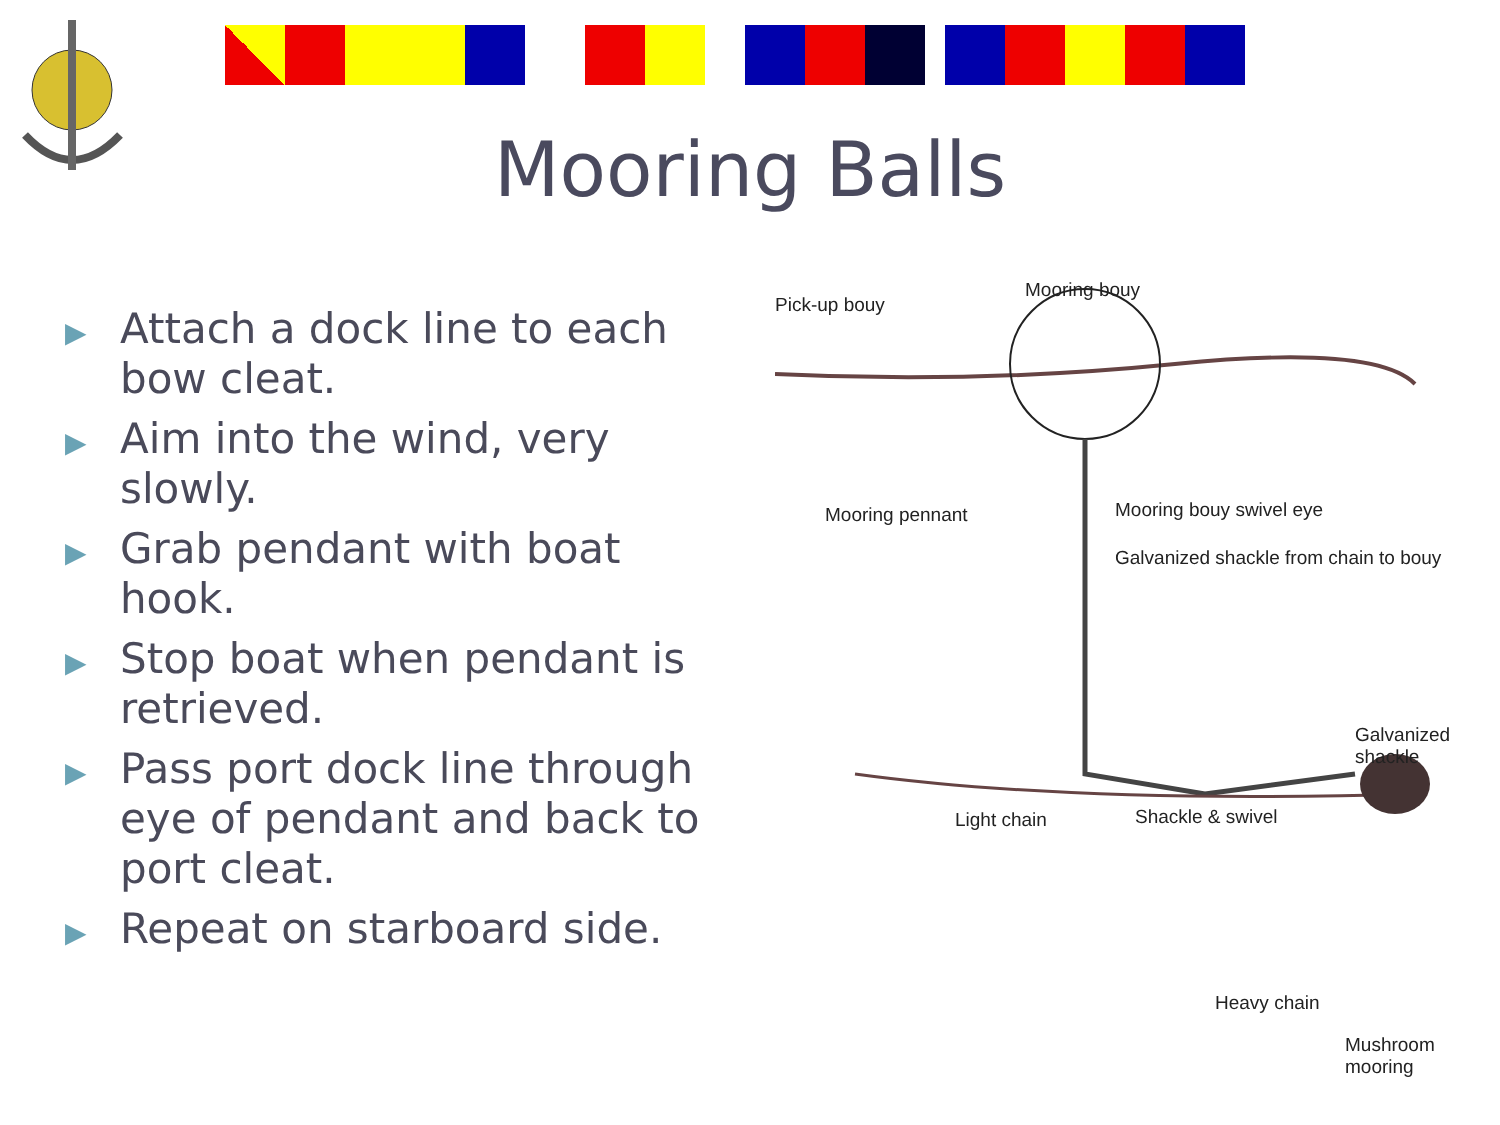Mooring Balls
▶ Attach a dock line to each bow cleat.
▶ Aim into the wind, very slowly.
▶ Grab pendant with boat hook.
▶ Stop boat when pendant is retrieved.
▶ Pass port dock line through eye of pendant and back to port cleat.
▶ Repeat on starboard side.
Pick-up bouy
Mooring bouy
Mooring pennant Mooring bouy swivel eye
Galvanized shackle from chain to bouy
Galvanized shackle
Light chain Shackle & swivel
Heavy chain
Mushroom mooring